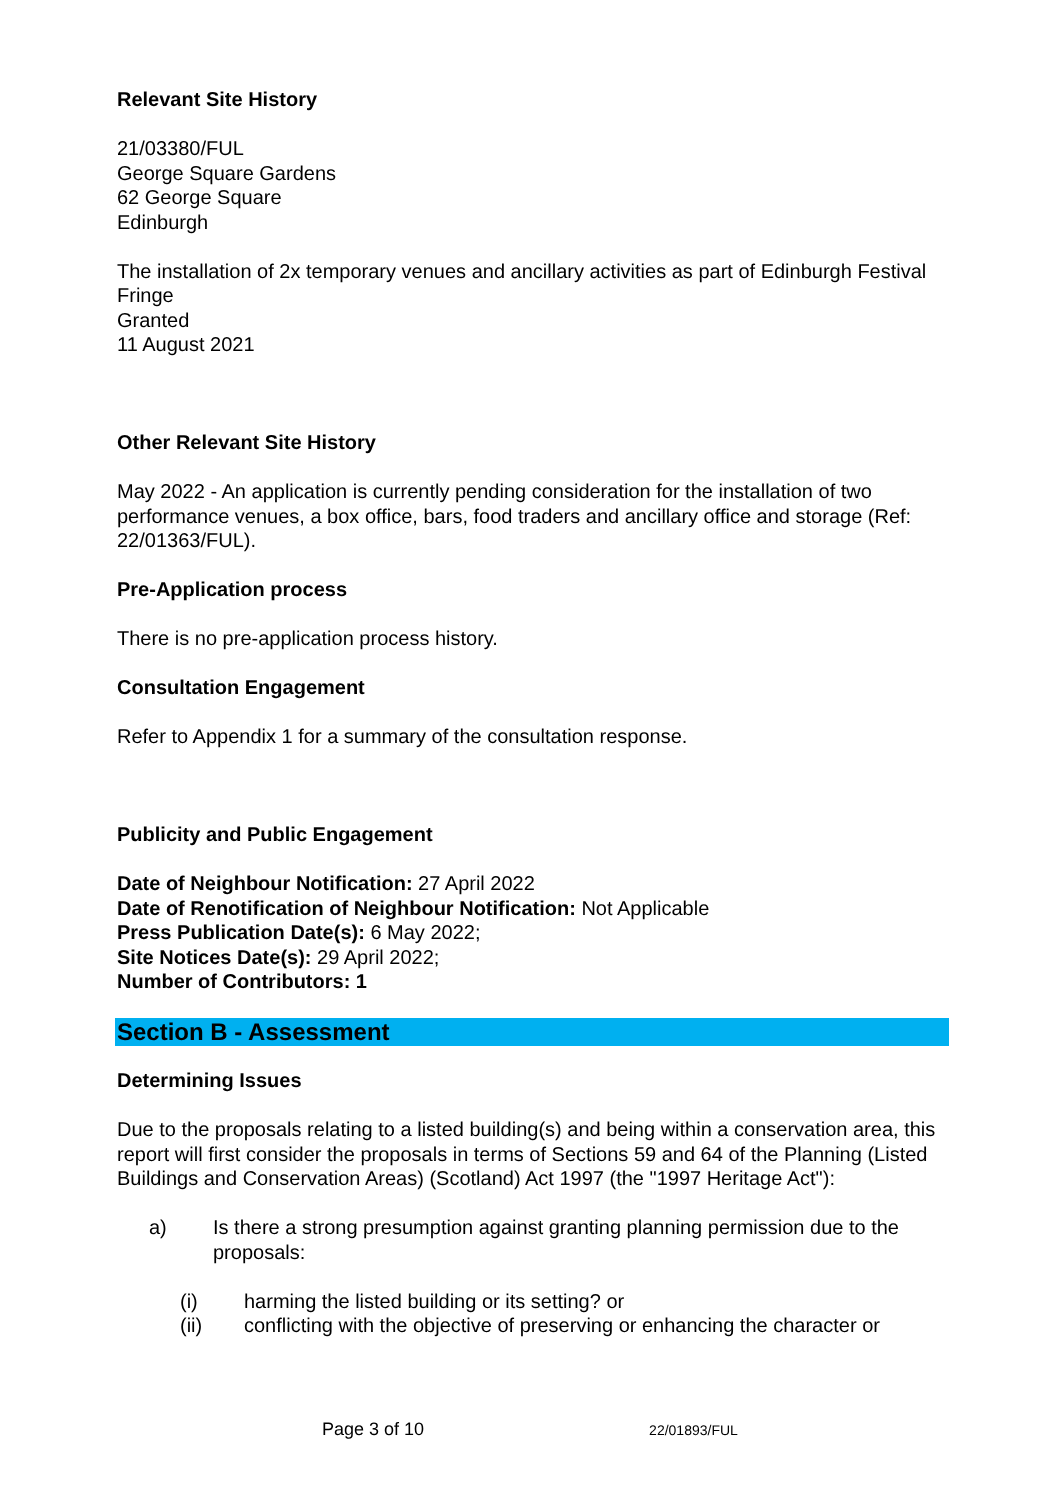Relevant Site History
21/03380/FUL
George Square Gardens
62 George Square
Edinburgh
The installation of 2x temporary venues and ancillary activities as part of Edinburgh Festival Fringe
Granted
11 August 2021
Other Relevant Site History
May 2022 - An application is currently pending consideration for the installation of two performance venues, a box office, bars, food traders and ancillary office and storage (Ref: 22/01363/FUL).
Pre-Application process
There is no pre-application process history.
Consultation Engagement
Refer to Appendix 1 for a summary of the consultation response.
Publicity and Public Engagement
Date of Neighbour Notification: 27 April 2022
Date of Renotification of Neighbour Notification: Not Applicable
Press Publication Date(s): 6 May 2022;
Site Notices Date(s): 29 April 2022;
Number of Contributors: 1
Section B - Assessment
Determining Issues
Due to the proposals relating to a listed building(s) and being within a conservation area, this report will first consider the proposals in terms of Sections 59 and 64 of the Planning (Listed Buildings and Conservation Areas) (Scotland) Act 1997 (the "1997 Heritage Act"):
a) Is there a strong presumption against granting planning permission due to the proposals:
(i) harming the listed building or its setting? or
(ii) conflicting with the objective of preserving or enhancing the character or
Page 3 of 10 22/01893/FUL